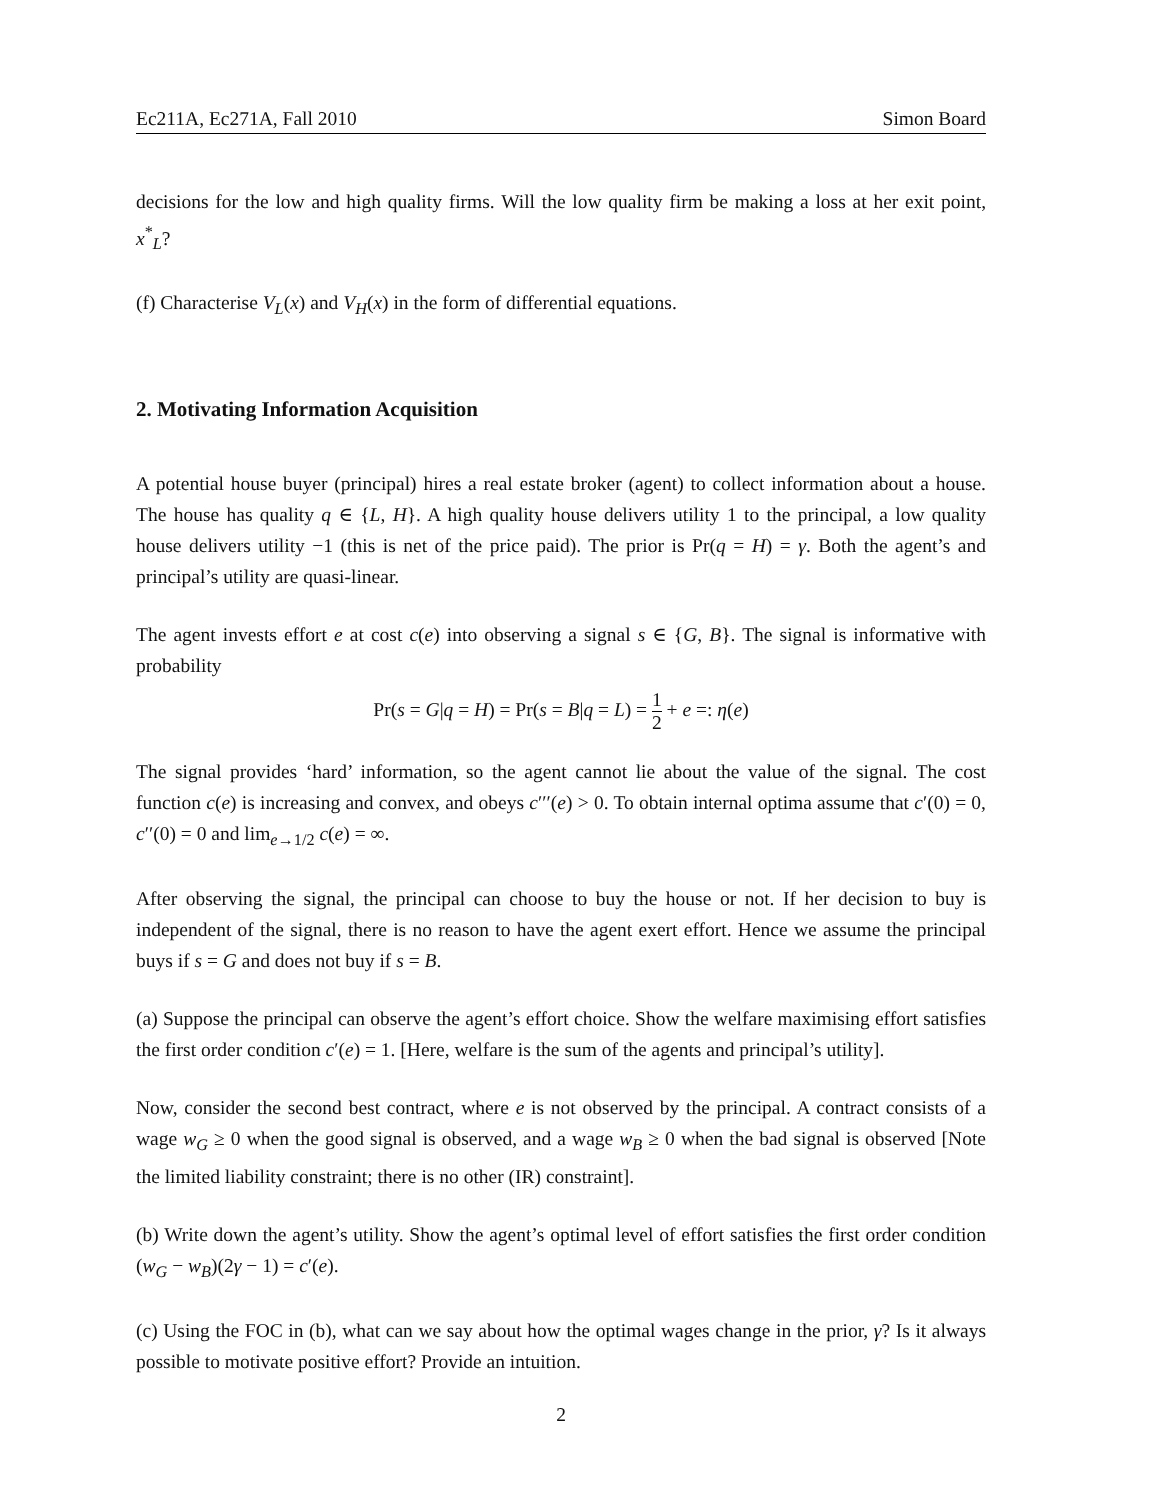Ec211A, Ec271A, Fall 2010 Simon Board
decisions for the low and high quality firms. Will the low quality firm be making a loss at her exit point, x<sup>*</sup><sub>L</sub>?
(f) Characterise V<sub>L</sub>(x) and V<sub>H</sub>(x) in the form of differential equations.
2. Motivating Information Acquisition
A potential house buyer (principal) hires a real estate broker (agent) to collect information about a house. The house has quality q ∈ {L, H}. A high quality house delivers utility 1 to the principal, a low quality house delivers utility −1 (this is net of the price paid). The prior is Pr(q = H) = γ. Both the agent’s and principal’s utility are quasi-linear.
The agent invests effort e at cost c(e) into observing a signal s ∈ {G, B}. The signal is informative with probability
Pr(s = G|q = H) = Pr(s = B|q = L) = 1 2 + e =: η(e)
The signal provides ‘hard’ information, so the agent cannot lie about the value of the signal. The cost function c(e) is increasing and convex, and obeys c′′′(e) > 0. To obtain internal optima assume that c′(0) = 0, c′′(0) = 0 and lim<sub>e→1/2</sub> c(e) = ∞.
After observing the signal, the principal can choose to buy the house or not. If her decision to buy is independent of the signal, there is no reason to have the agent exert effort. Hence we assume the principal buys if s = G and does not buy if s = B.
(a) Suppose the principal can observe the agent’s effort choice. Show the welfare maximising effort satisfies the first order condition c′(e) = 1. [Here, welfare is the sum of the agents and principal’s utility].
Now, consider the second best contract, where e is not observed by the principal. A contract consists of a wage w<sub>G</sub> ≥ 0 when the good signal is observed, and a wage w<sub>B</sub> ≥ 0 when the bad signal is observed [Note the limited liability constraint; there is no other (IR) constraint].
(b) Write down the agent’s utility. Show the agent’s optimal level of effort satisfies the first order condition (w<sub>G</sub> − w<sub>B</sub>)(2γ − 1) = c′(e).
(c) Using the FOC in (b), what can we say about how the optimal wages change in the prior, γ? Is it always possible to motivate positive effort? Provide an intuition.
2